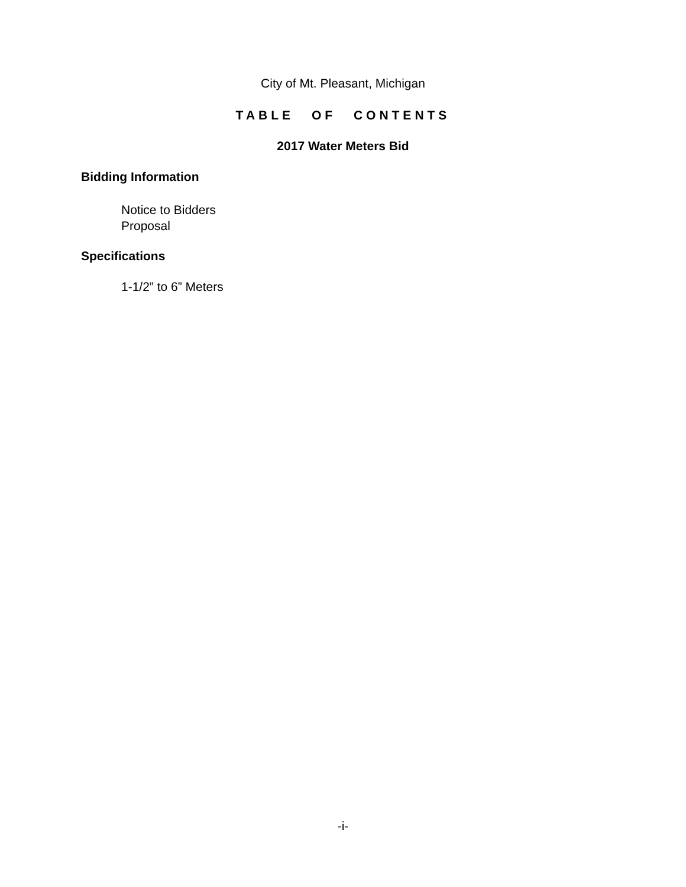City of Mt. Pleasant, Michigan
TABLE OF CONTENTS
2017 Water Meters Bid
Bidding Information
Notice to Bidders
Proposal
Specifications
1-1/2” to 6” Meters
-i-